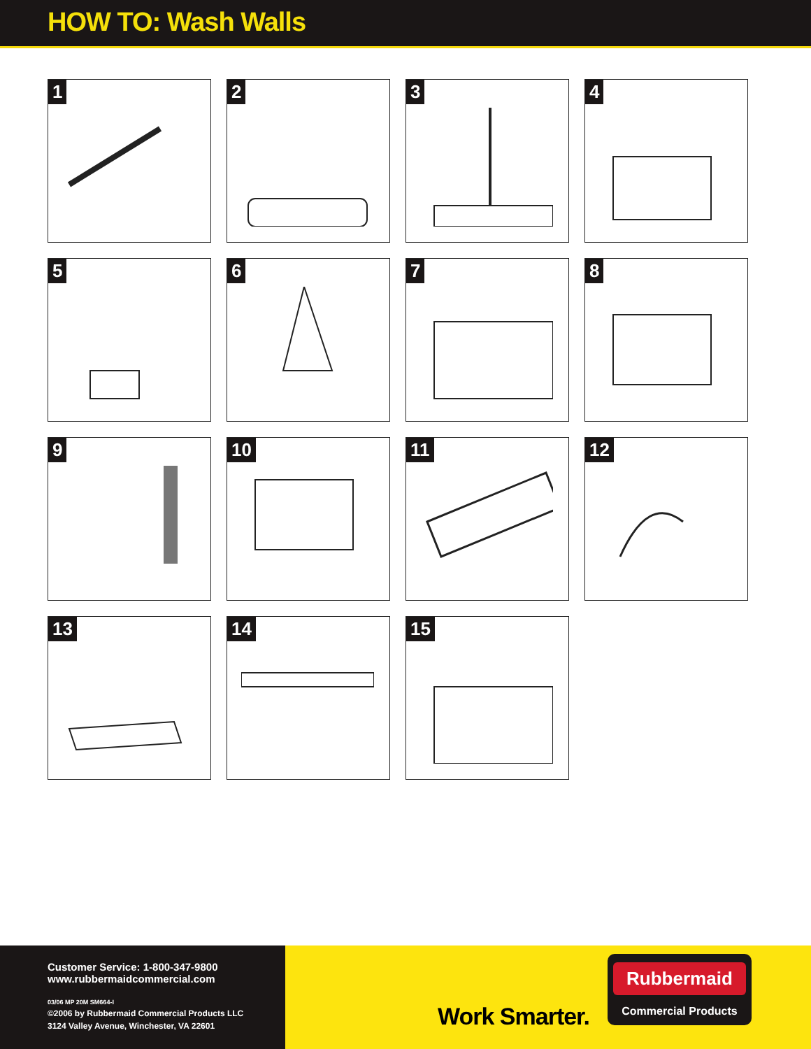HOW TO: Wash Walls
1
2
3
4
5
6
7
8
9
10
11
12
13
14
15
Customer Service: 1-800-347-9800
www.rubbermaidcommercial.com
03/06 MP 20M SM664-I
©2006 by Rubbermaid Commercial Products LLC
3124 Valley Avenue, Winchester, VA 22601
Work Smarter.
Rubbermaid
Commercial Products